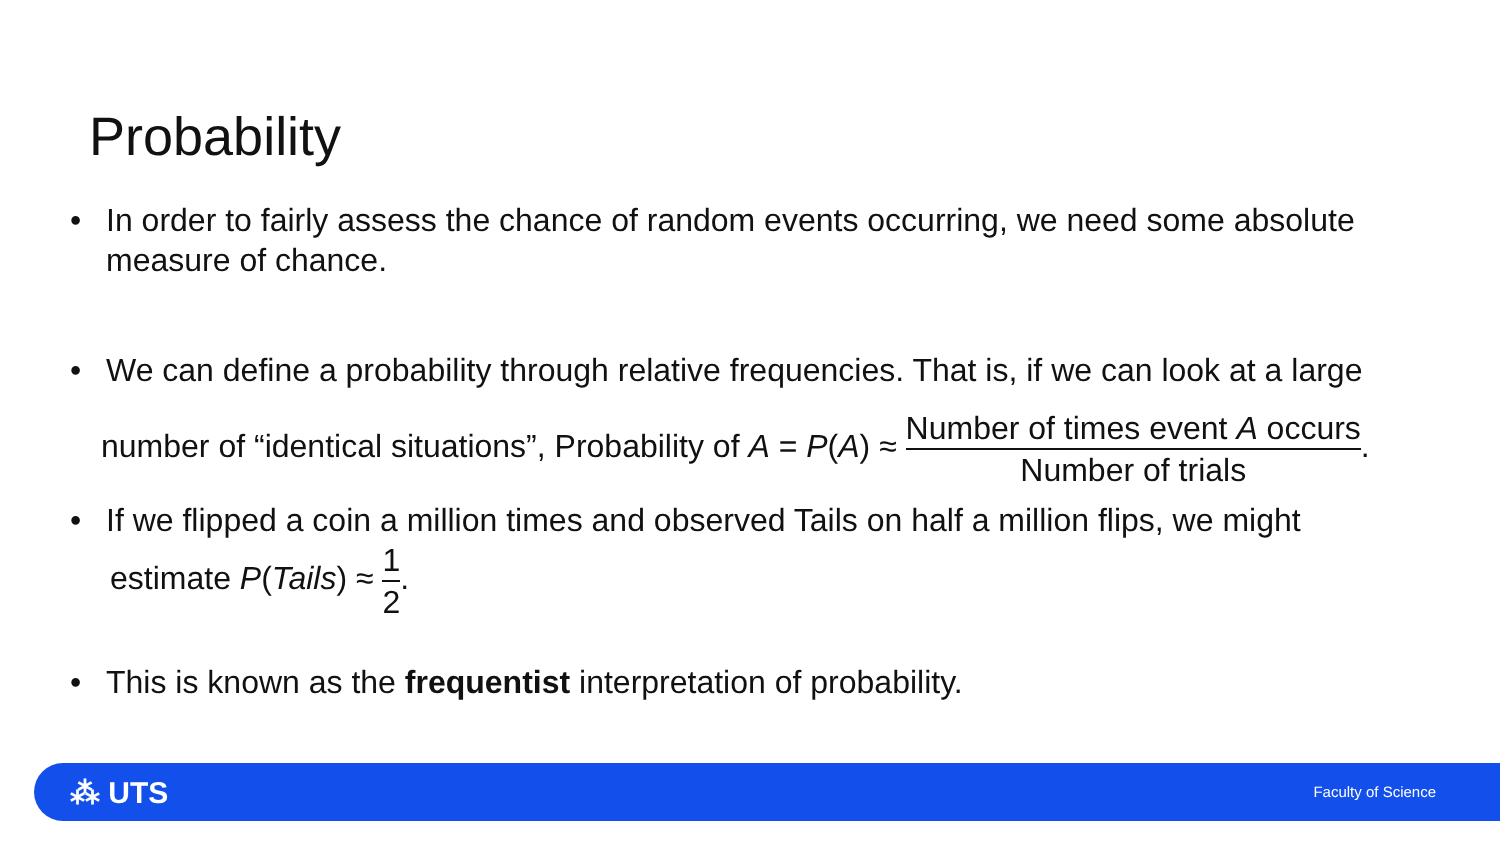Probability
• In order to fairly assess the chance of random events occurring, we need some absolute measure of chance.
• We can define a probability through relative frequencies. That is, if we can look at a large
number of “identical situations”, Probability of A = P(A) ≈ Number of times event A occurs Number of trials.
• If we flipped a coin a million times and observed Tails on half a million flips, we might
estimate P(Tails) ≈ 1 2.
• This is known as the frequentist interpretation of probability.
⁂ UTS Faculty of Science